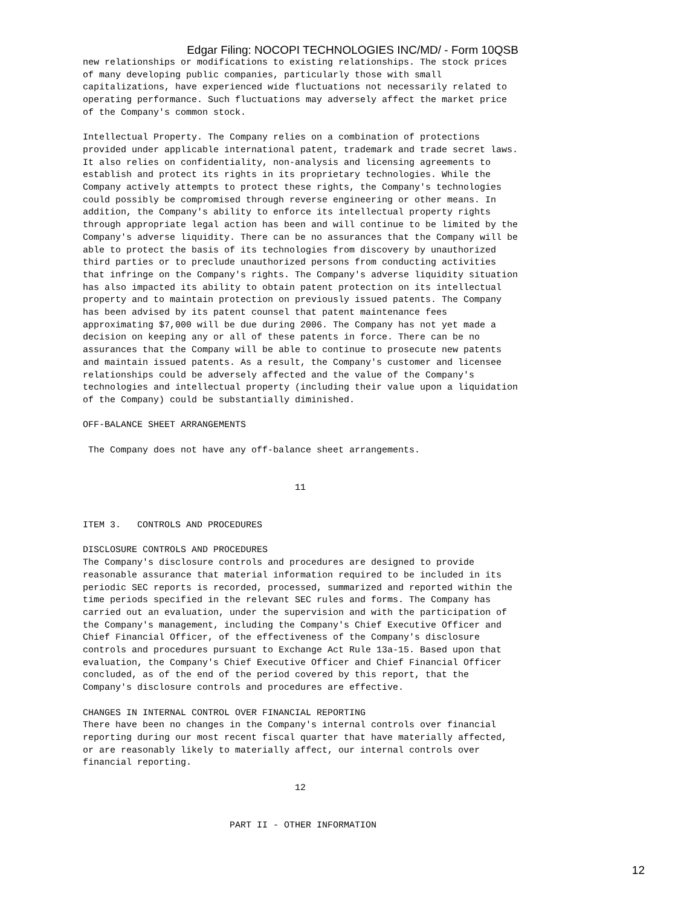Edgar Filing: NOCOPI TECHNOLOGIES INC/MD/ - Form 10QSB
new relationships or modifications to existing relationships. The stock prices
of many developing public companies, particularly those with small
capitalizations, have experienced wide fluctuations not necessarily related to
operating performance. Such fluctuations may adversely affect the market price
of the Company's common stock.

Intellectual Property. The Company relies on a combination of protections
provided under applicable international patent, trademark and trade secret laws.
It also relies on confidentiality, non-analysis and licensing agreements to
establish and protect its rights in its proprietary technologies. While the
Company actively attempts to protect these rights, the Company's technologies
could possibly be compromised through reverse engineering or other means. In
addition, the Company's ability to enforce its intellectual property rights
through appropriate legal action has been and will continue to be limited by the
Company's adverse liquidity. There can be no assurances that the Company will be
able to protect the basis of its technologies from discovery by unauthorized
third parties or to preclude unauthorized persons from conducting activities
that infringe on the Company's rights. The Company's adverse liquidity situation
has also impacted its ability to obtain patent protection on its intellectual
property and to maintain protection on previously issued patents. The Company
has been advised by its patent counsel that patent maintenance fees
approximating $7,000 will be due during 2006. The Company has not yet made a
decision on keeping any or all of these patents in force. There can be no
assurances that the Company will be able to continue to prosecute new patents
and maintain issued patents. As a result, the Company's customer and licensee
relationships could be adversely affected and the value of the Company's
technologies and intellectual property (including their value upon a liquidation
of the Company) could be substantially diminished.

OFF-BALANCE SHEET ARRANGEMENTS

 The Company does not have any off-balance sheet arrangements.


                                       11


ITEM 3.   CONTROLS AND PROCEDURES

DISCLOSURE CONTROLS AND PROCEDURES
The Company's disclosure controls and procedures are designed to provide
reasonable assurance that material information required to be included in its
periodic SEC reports is recorded, processed, summarized and reported within the
time periods specified in the relevant SEC rules and forms. The Company has
carried out an evaluation, under the supervision and with the participation of
the Company's management, including the Company's Chief Executive Officer and
Chief Financial Officer, of the effectiveness of the Company's disclosure
controls and procedures pursuant to Exchange Act Rule 13a-15. Based upon that
evaluation, the Company's Chief Executive Officer and Chief Financial Officer
concluded, as of the end of the period covered by this report, that the
Company's disclosure controls and procedures are effective.

CHANGES IN INTERNAL CONTROL OVER FINANCIAL REPORTING
There have been no changes in the Company's internal controls over financial
reporting during our most recent fiscal quarter that have materially affected,
or are reasonably likely to materially affect, our internal controls over
financial reporting.

                                       12


                           PART II - OTHER INFORMATION
12